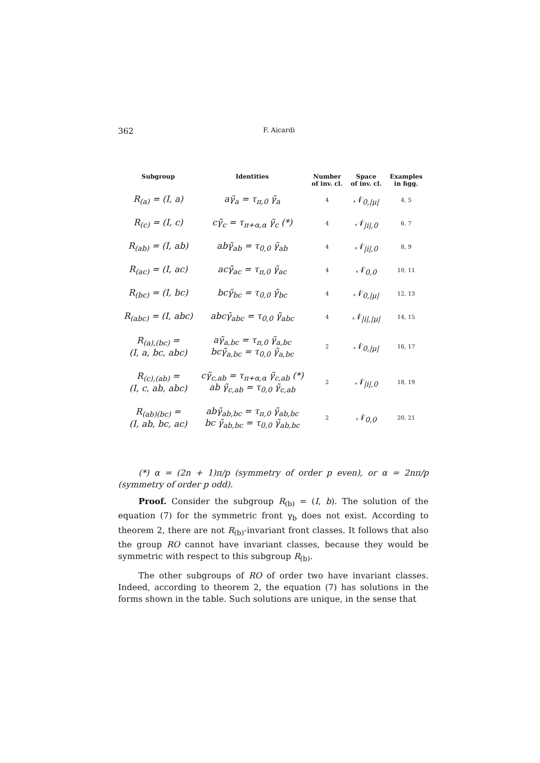362 F. Aicardi
| Subgroup | Identities | Number of inv. cl. | Space of inv. cl. | Examples in figg. |
| --- | --- | --- | --- | --- |
| R<sub>(a)</sub> = (I, a) | aγ̃<sub>a</sub> = τ<sub>π,0</sub> γ̃<sub>a</sub> | 4 | 𝒩<sub>0,/μ/</sub> | 4, 5 |
| R<sub>(c)</sub> = (I, c) | cγ̃<sub>c</sub> = τ<sub>π+α,α</sub> γ̃<sub>c</sub> (*) | 4 | 𝒩<sub>/i/,0</sub> | 6, 7 |
| R<sub>(ab)</sub> = (I, ab) | abγ̃<sub>ab</sub> = τ<sub>0,0</sub> γ̃<sub>ab</sub> | 4 | 𝒩<sub>/i/,0</sub> | 8, 9 |
| R<sub>(ac)</sub> = (I, ac) | acγ̃<sub>ac</sub> = τ<sub>π,0</sub> γ̃<sub>ac</sub> | 4 | 𝒩<sub>0,0</sub> | 10, 11 |
| R<sub>(bc)</sub> = (I, bc) | bcγ̃<sub>bc</sub> = τ<sub>0,0</sub> γ̃<sub>bc</sub> | 4 | 𝒩<sub>0,/μ/</sub> | 12, 13 |
| R<sub>(abc)</sub> = (I, abc) | abcγ̃<sub>abc</sub> = τ<sub>0,0</sub> γ̃<sub>abc</sub> | 4 | 𝒩<sub>/i/,/μ/</sub> | 14, 15 |
| R<sub>(a),(bc)</sub> = (I, a, bc, abc) | aγ̃<sub>a,bc</sub> = τ<sub>π,0</sub> γ̃<sub>a,bc</sub> bcγ̃<sub>a,bc</sub> = τ<sub>0,0</sub> γ̃<sub>a,bc</sub> | 2 | 𝒩<sub>0,/μ/</sub> | 16, 17 |
| R<sub>(c),(ab)</sub> = (I, c, ab, abc) | cγ̃<sub>c,ab</sub> = τ<sub>π+α,α</sub> γ̃<sub>c,ab</sub> (*) ab γ̃<sub>c,ab</sub> = τ<sub>0,0</sub> γ̃<sub>c,ab</sub> | 2 | 𝒩<sub>/i/,0</sub> | 18, 19 |
| R<sub>(ab)(bc)</sub> = (I, ab, bc, ac) | abγ̃<sub>ab,bc</sub> = τ<sub>π,0</sub> γ̃<sub>ab,bc</sub> bc γ̃<sub>ab,bc</sub> = τ<sub>0,0</sub> γ̃<sub>ab,bc</sub> | 2 | 𝒩<sub>0,0</sub> | 20, 21 |
(*) α = (2n + 1)π/p (symmetry of order p even), or α = 2nπ/p (symmetry of order p odd).
Proof. Consider the subgroup R<sub>(b)</sub> = (I, b). The solution of the equation (7) for the symmetric front γ<sub>b</sub> does not exist. According to theorem 2, there are not R<sub>(b)</sub>-invariant front classes. It follows that also the group RO cannot have invariant classes, because they would be symmetric with respect to this subgroup R<sub>(b)</sub>.
The other subgroups of RO of order two have invariant classes. Indeed, according to theorem 2, the equation (7) has solutions in the forms shown in the table. Such solutions are unique, in the sense that